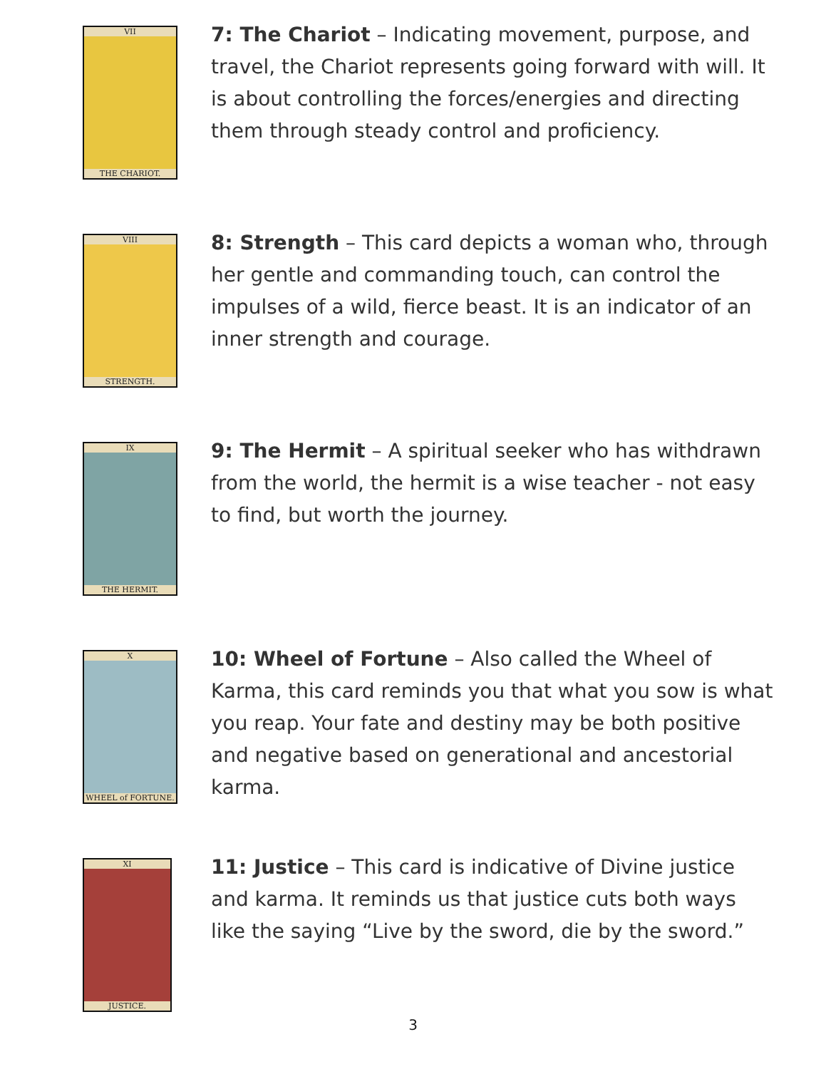VII
THE CHARIOT.
7: The Chariot – Indicating movement, purpose, and travel, the Chariot represents going forward with will. It is about controlling the forces/energies and directing them through steady control and proficiency.
VIII
STRENGTH.
8: Strength – This card depicts a woman who, through her gentle and commanding touch, can control the impulses of a wild, fierce beast. It is an indicator of an inner strength and courage.
IX
THE HERMIT.
9: The Hermit – A spiritual seeker who has withdrawn from the world, the hermit is a wise teacher - not easy to find, but worth the journey.
X
WHEEL of FORTUNE.
10: Wheel of Fortune – Also called the Wheel of Karma, this card reminds you that what you sow is what you reap. Your fate and destiny may be both positive and negative based on generational and ancestorial karma.
XI
JUSTICE.
11: Justice – This card is indicative of Divine justice and karma. It reminds us that justice cuts both ways like the saying “Live by the sword, die by the sword.”
3